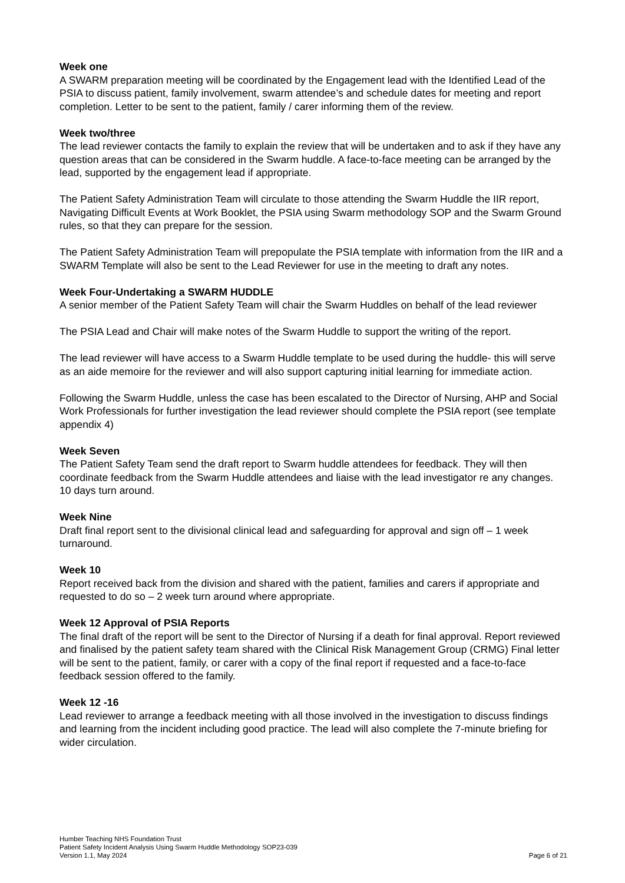Week one
A SWARM preparation meeting will be coordinated by the Engagement lead with the Identified Lead of the PSIA to discuss patient, family involvement, swarm attendee’s and schedule dates for meeting and report completion. Letter to be sent to the patient, family / carer informing them of the review.
Week two/three
The lead reviewer contacts the family to explain the review that will be undertaken and to ask if they have any question areas that can be considered in the Swarm huddle. A face-to-face meeting can be arranged by the lead, supported by the engagement lead if appropriate.
The Patient Safety Administration Team will circulate to those attending the Swarm Huddle the IIR report, Navigating Difficult Events at Work Booklet, the PSIA using Swarm methodology SOP and the Swarm Ground rules, so that they can prepare for the session.
The Patient Safety Administration Team will prepopulate the PSIA template with information from the IIR and a SWARM Template will also be sent to the Lead Reviewer for use in the meeting to draft any notes.
Week Four-Undertaking a SWARM HUDDLE
A senior member of the Patient Safety Team will chair the Swarm Huddles on behalf of the lead reviewer
The PSIA Lead and Chair will make notes of the Swarm Huddle to support the writing of the report.
The lead reviewer will have access to a Swarm Huddle template to be used during the huddle- this will serve as an aide memoire for the reviewer and will also support capturing initial learning for immediate action.
Following the Swarm Huddle, unless the case has been escalated to the Director of Nursing, AHP and Social Work Professionals for further investigation the lead reviewer should complete the PSIA report (see template appendix 4)
Week Seven
The Patient Safety Team send the draft report to Swarm huddle attendees for feedback. They will then coordinate feedback from the Swarm Huddle attendees and liaise with the lead investigator re any changes. 10 days turn around.
Week Nine
Draft final report sent to the divisional clinical lead and safeguarding for approval and sign off – 1 week turnaround.
Week 10
Report received back from the division and shared with the patient, families and carers if appropriate and requested to do so – 2 week turn around where appropriate.
Week 12 Approval of PSIA Reports
The final draft of the report will be sent to the Director of Nursing if a death for final approval. Report reviewed and finalised by the patient safety team shared with the Clinical Risk Management Group (CRMG) Final letter will be sent to the patient, family, or carer with a copy of the final report if requested and a face-to-face feedback session offered to the family.
Week 12 -16
Lead reviewer to arrange a feedback meeting with all those involved in the investigation to discuss findings and learning from the incident including good practice. The lead will also complete the 7-minute briefing for wider circulation.
Humber Teaching NHS Foundation Trust
Patient Safety Incident Analysis Using Swarm Huddle Methodology SOP23-039
Version 1.1, May 2024 Page 6 of 21